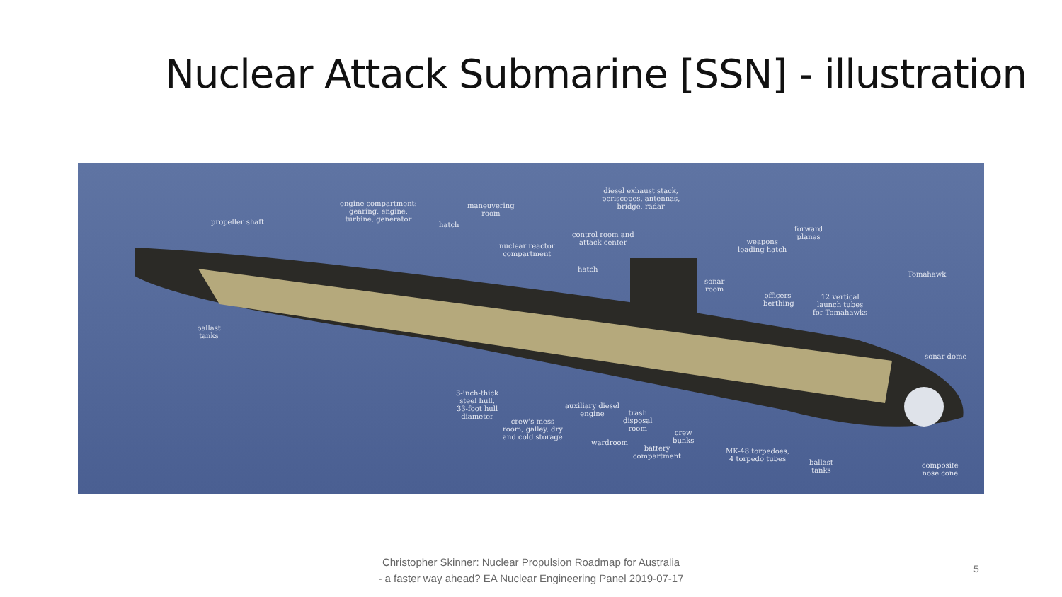Nuclear Attack Submarine [SSN] - illustration
engine compartment:
gearing, engine,
turbine, generator
propeller shaft
maneuvering
room
hatch
diesel exhaust stack,
periscopes, antennas,
bridge, radar
control room and
attack center
nuclear reactor
compartment
hatch
weapons
loading hatch
forward
planes
Tomahawk
sonar
room
officers'
berthing
12 vertical
launch tubes
for Tomahawks
ballast
tanks
sonar dome
3-inch-thick
steel hull,
33-foot hull
diameter
auxiliary diesel
engine
trash
disposal
room
crew's mess
room, galley, dry
and cold storage
crew
bunks
wardroom
battery
compartment
MK-48 torpedoes,
4 torpedo tubes
ballast
tanks
composite
nose cone
Christopher Skinner: Nuclear Propulsion Roadmap for Australia
- a faster way ahead? EA Nuclear Engineering Panel 2019-07-17
5